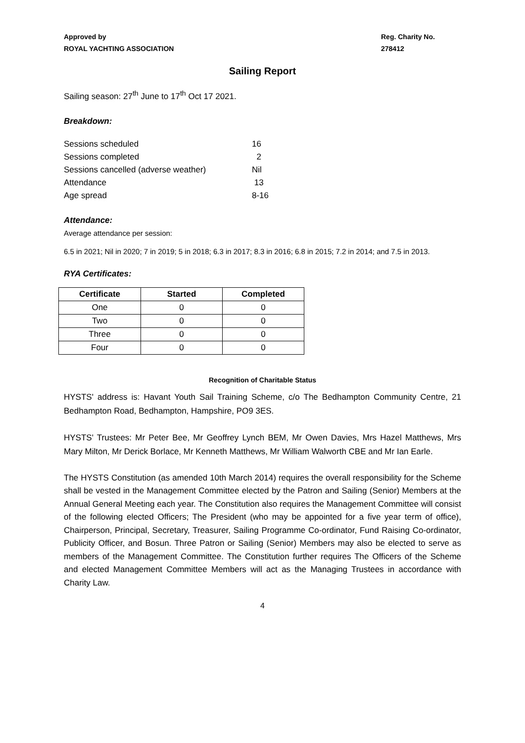Approved by
ROYAL YACHTING ASSOCIATION
Reg. Charity No.
278412
Sailing Report
Sailing season: 27<sup>th</sup> June to 17<sup>th</sup> Oct 17 2021.
Breakdown:
| Sessions scheduled | 16 |
| Sessions completed | 2 |
| Sessions cancelled (adverse weather) | Nil |
| Attendance | 13 |
| Age spread | 8-16 |
Attendance:
Average attendance per session:
6.5 in 2021; Nil in 2020; 7 in 2019; 5 in 2018; 6.3 in 2017; 8.3 in 2016; 6.8 in 2015; 7.2 in 2014; and 7.5 in 2013.
RYA Certificates:
| Certificate | Started | Completed |
| --- | --- | --- |
| One | 0 | 0 |
| Two | 0 | 0 |
| Three | 0 | 0 |
| Four | 0 | 0 |
Recognition of Charitable Status
HYSTS' address is: Havant Youth Sail Training Scheme, c/o The Bedhampton Community Centre, 21 Bedhampton Road, Bedhampton, Hampshire, PO9 3ES.
HYSTS' Trustees: Mr Peter Bee, Mr Geoffrey Lynch BEM, Mr Owen Davies, Mrs Hazel Matthews, Mrs Mary Milton, Mr Derick Borlace, Mr Kenneth Matthews, Mr William Walworth CBE and Mr Ian Earle.
The HYSTS Constitution (as amended 10th March 2014) requires the overall responsibility for the Scheme shall be vested in the Management Committee elected by the Patron and Sailing (Senior) Members at the Annual General Meeting each year. The Constitution also requires the Management Committee will consist of the following elected Officers; The President (who may be appointed for a five year term of office), Chairperson, Principal, Secretary, Treasurer, Sailing Programme Co-ordinator, Fund Raising Co-ordinator, Publicity Officer, and Bosun. Three Patron or Sailing (Senior) Members may also be elected to serve as members of the Management Committee. The Constitution further requires The Officers of the Scheme and elected Management Committee Members will act as the Managing Trustees in accordance with Charity Law.
4